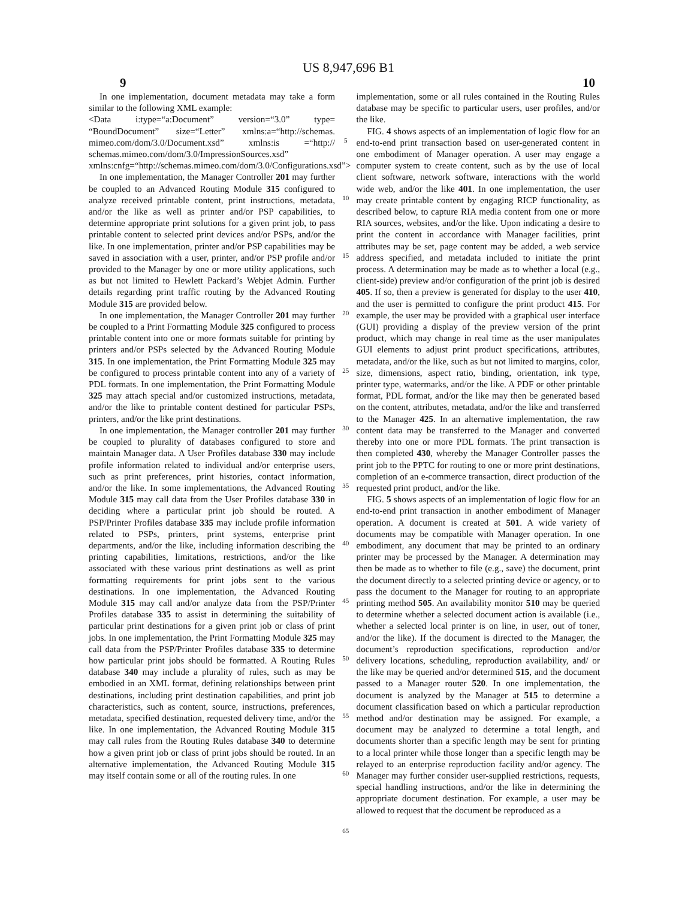US 8,947,696 B1
9 10
In one implementation, document metadata may take a form similar to the following XML example:
<Data i:type=“a:Document” version=“3.0” type= “BoundDocument” size=“Letter” xmlns:a=“http://schemas. mimeo.com/dom/3.0/Document.xsd” xmlns:is =“http:// schemas.mimeo.com/dom/3.0/ImpressionSources.xsd” xmlns:cnfg=“http://schemas.mimeo.com/dom/3.0/Configurations.xsd”>
In one implementation, the Manager Controller 201 may further be coupled to an Advanced Routing Module 315 configured to analyze received printable content, print instructions, metadata, and/or the like as well as printer and/or PSP capabilities, to determine appropriate print solutions for a given print job, to pass printable content to selected print devices and/or PSPs, and/or the like. In one implementation, printer and/or PSP capabilities may be saved in association with a user, printer, and/or PSP profile and/or provided to the Manager by one or more utility applications, such as but not limited to Hewlett Packard’s Webjet Admin. Further details regarding print traffic routing by the Advanced Routing Module 315 are provided below.
In one implementation, the Manager Controller 201 may further be coupled to a Print Formatting Module 325 configured to process printable content into one or more formats suitable for printing by printers and/or PSPs selected by the Advanced Routing Module 315. In one implementation, the Print Formatting Module 325 may be configured to process printable content into any of a variety of PDL formats. In one implementation, the Print Formatting Module 325 may attach special and/or customized instructions, metadata, and/or the like to printable content destined for particular PSPs, printers, and/or the like print destinations.
In one implementation, the Manager controller 201 may further be coupled to plurality of databases configured to store and maintain Manager data. A User Profiles database 330 may include profile information related to individual and/or enterprise users, such as print preferences, print histories, contact information, and/or the like. In some implementations, the Advanced Routing Module 315 may call data from the User Profiles database 330 in deciding where a particular print job should be routed. A PSP/Printer Profiles database 335 may include profile information related to PSPs, printers, print systems, enterprise print departments, and/or the like, including information describing the printing capabilities, limitations, restrictions, and/or the like associated with these various print destinations as well as print formatting requirements for print jobs sent to the various destinations. In one implementation, the Advanced Routing Module 315 may call and/or analyze data from the PSP/Printer Profiles database 335 to assist in determining the suitability of particular print destinations for a given print job or class of print jobs. In one implementation, the Print Formatting Module 325 may call data from the PSP/Printer Profiles database 335 to determine how particular print jobs should be formatted. A Routing Rules database 340 may include a plurality of rules, such as may be embodied in an XML format, defining relationships between print destinations, including print destination capabilities, and print job characteristics, such as content, source, instructions, preferences, metadata, specified destination, requested delivery time, and/or the like. In one implementation, the Advanced Routing Module 315 may call rules from the Routing Rules database 340 to determine how a given print job or class of print jobs should be routed. In an alternative implementation, the Advanced Routing Module 315 may itself contain some or all of the routing rules. In one
5
10
15
20
25
30
35
40
45
50
55
60
65
implementation, some or all rules contained in the Routing Rules database may be specific to particular users, user profiles, and/or the like.
FIG. 4 shows aspects of an implementation of logic flow for an end-to-end print transaction based on user-generated content in one embodiment of Manager operation. A user may engage a computer system to create content, such as by the use of local client software, network software, interactions with the world wide web, and/or the like 401. In one implementation, the user may create printable content by engaging RICP functionality, as described below, to capture RIA media content from one or more RIA sources, websites, and/or the like. Upon indicating a desire to print the content in accordance with Manager facilities, print attributes may be set, page content may be added, a web service address specified, and metadata included to initiate the print process. A determination may be made as to whether a local (e.g., client-side) preview and/or configuration of the print job is desired 405. If so, then a preview is generated for display to the user 410, and the user is permitted to configure the print product 415. For example, the user may be provided with a graphical user interface (GUI) providing a display of the preview version of the print product, which may change in real time as the user manipulates GUI elements to adjust print product specifications, attributes, metadata, and/or the like, such as but not limited to margins, color, size, dimensions, aspect ratio, binding, orientation, ink type, printer type, watermarks, and/or the like. A PDF or other printable format, PDL format, and/or the like may then be generated based on the content, attributes, metadata, and/or the like and transferred to the Manager 425. In an alternative implementation, the raw content data may be transferred to the Manager and converted thereby into one or more PDL formats. The print transaction is then completed 430, whereby the Manager Controller passes the print job to the PPTC for routing to one or more print destinations, completion of an e-commerce transaction, direct production of the requested print product, and/or the like.
FIG. 5 shows aspects of an implementation of logic flow for an end-to-end print transaction in another embodiment of Manager operation. A document is created at 501. A wide variety of documents may be compatible with Manager operation. In one embodiment, any document that may be printed to an ordinary printer may be processed by the Manager. A determination may then be made as to whether to file (e.g., save) the document, print the document directly to a selected printing device or agency, or to pass the document to the Manager for routing to an appropriate printing method 505. An availability monitor 510 may be queried to determine whether a selected document action is available (i.e., whether a selected local printer is on line, in user, out of toner, and/or the like). If the document is directed to the Manager, the document’s reproduction specifications, reproduction and/or delivery locations, scheduling, reproduction availability, and/ or the like may be queried and/or determined 515, and the document passed to a Manager router 520. In one implementation, the document is analyzed by the Manager at 515 to determine a document classification based on which a particular reproduction method and/or destination may be assigned. For example, a document may be analyzed to determine a total length, and documents shorter than a specific length may be sent for printing to a local printer while those longer than a specific length may be relayed to an enterprise reproduction facility and/or agency. The Manager may further consider user-supplied restrictions, requests, special handling instructions, and/or the like in determining the appropriate document destination. For example, a user may be allowed to request that the document be reproduced as a